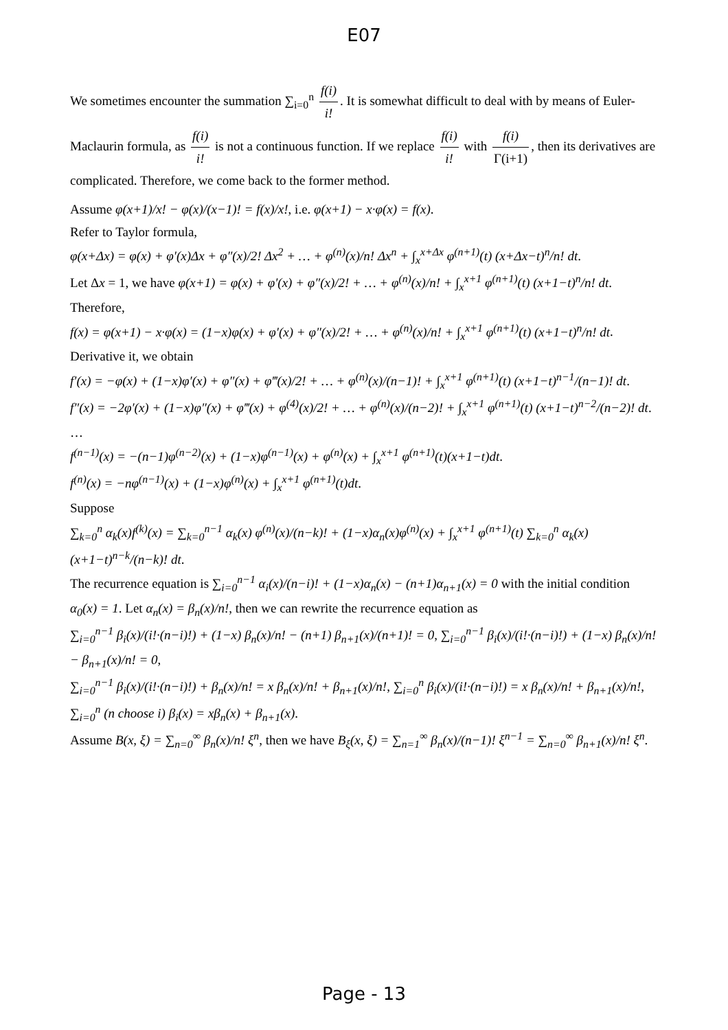E07
We sometimes encounter the summation ∑<sub>i=0</sub><sup>n</sup> f(i) i!. It is somewhat difficult to deal with by means of Euler-Maclaurin formula, as f(i) i! is not a continuous function. If we replace f(i) i! with f(i) Γ(i+1), then its derivatives are complicated. Therefore, we come back to the former method.
Assume φ(x+1)/x! − φ(x)/(x−1)! = f(x)/x!, i.e. φ(x+1) − x·φ(x) = f(x).
Refer to Taylor formula,
φ(x+Δx) = φ(x) + φ′(x)Δx + φ″(x)/2! Δx<sup>2</sup> + … + φ<sup>(n)</sup>(x)/n! Δx<sup>n</sup> + ∫<sub>x</sub><sup>x+Δx</sup> φ<sup>(n+1)</sup>(t) (x+Δx−t)<sup>n</sup>/n! dt.
Let Δx = 1, we have φ(x+1) = φ(x) + φ′(x) + φ″(x)/2! + … + φ<sup>(n)</sup>(x)/n! + ∫<sub>x</sub><sup>x+1</sup> φ<sup>(n+1)</sup>(t) (x+1−t)<sup>n</sup>/n! dt.
Therefore,
f(x) = φ(x+1) − x·φ(x) = (1−x)φ(x) + φ′(x) + φ″(x)/2! + … + φ<sup>(n)</sup>(x)/n! + ∫<sub>x</sub><sup>x+1</sup> φ<sup>(n+1)</sup>(t) (x+1−t)<sup>n</sup>/n! dt.
Derivative it, we obtain
f′(x) = −φ(x) + (1−x)φ′(x) + φ″(x) + φ‴(x)/2! + … + φ<sup>(n)</sup>(x)/(n−1)! + ∫<sub>x</sub><sup>x+1</sup> φ<sup>(n+1)</sup>(t) (x+1−t)<sup>n−1</sup>/(n−1)! dt.
f″(x) = −2φ′(x) + (1−x)φ″(x) + φ‴(x) + φ<sup>(4)</sup>(x)/2! + … + φ<sup>(n)</sup>(x)/(n−2)! + ∫<sub>x</sub><sup>x+1</sup> φ<sup>(n+1)</sup>(t) (x+1−t)<sup>n−2</sup>/(n−2)! dt.
…
f<sup>(n−1)</sup>(x) = −(n−1)φ<sup>(n−2)</sup>(x) + (1−x)φ<sup>(n−1)</sup>(x) + φ<sup>(n)</sup>(x) + ∫<sub>x</sub><sup>x+1</sup> φ<sup>(n+1)</sup>(t)(x+1−t)dt.
f<sup>(n)</sup>(x) = −nφ<sup>(n−1)</sup>(x) + (1−x)φ<sup>(n)</sup>(x) + ∫<sub>x</sub><sup>x+1</sup> φ<sup>(n+1)</sup>(t)dt.
Suppose
∑<sub>k=0</sub><sup>n</sup> α<sub>k</sub>(x)f<sup>(k)</sup>(x) = ∑<sub>k=0</sub><sup>n−1</sup> α<sub>k</sub>(x) φ<sup>(n)</sup>(x)/(n−k)! + (1−x)α<sub>n</sub>(x)φ<sup>(n)</sup>(x) + ∫<sub>x</sub><sup>x+1</sup> φ<sup>(n+1)</sup>(t) ∑<sub>k=0</sub><sup>n</sup> α<sub>k</sub>(x) (x+1−t)<sup>n−k</sup>/(n−k)! dt.
The recurrence equation is ∑<sub>i=0</sub><sup>n−1</sup> α<sub>i</sub>(x)/(n−i)! + (1−x)α<sub>n</sub>(x) − (n+1)α<sub>n+1</sub>(x) = 0 with the initial condition α<sub>0</sub>(x) = 1. Let α<sub>n</sub>(x) = β<sub>n</sub>(x)/n!, then we can rewrite the recurrence equation as
∑<sub>i=0</sub><sup>n−1</sup> β<sub>i</sub>(x)/(i!·(n−i)!) + (1−x) β<sub>n</sub>(x)/n! − (n+1) β<sub>n+1</sub>(x)/(n+1)! = 0, ∑<sub>i=0</sub><sup>n−1</sup> β<sub>i</sub>(x)/(i!·(n−i)!) + (1−x) β<sub>n</sub>(x)/n! − β<sub>n+1</sub>(x)/n! = 0,
∑<sub>i=0</sub><sup>n−1</sup> β<sub>i</sub>(x)/(i!·(n−i)!) + β<sub>n</sub>(x)/n! = x β<sub>n</sub>(x)/n! + β<sub>n+1</sub>(x)/n!, ∑<sub>i=0</sub><sup>n</sup> β<sub>i</sub>(x)/(i!·(n−i)!) = x β<sub>n</sub>(x)/n! + β<sub>n+1</sub>(x)/n!,
∑<sub>i=0</sub><sup>n</sup> (n choose i) β<sub>i</sub>(x) = xβ<sub>n</sub>(x) + β<sub>n+1</sub>(x).
Assume B(x, ξ) = ∑<sub>n=0</sub><sup>∞</sup> β<sub>n</sub>(x)/n! ξ<sup>n</sup>, then we have B<sub>ξ</sub>(x, ξ) = ∑<sub>n=1</sub><sup>∞</sup> β<sub>n</sub>(x)/(n−1)! ξ<sup>n−1</sup> = ∑<sub>n=0</sub><sup>∞</sup> β<sub>n+1</sub>(x)/n! ξ<sup>n</sup>.
Page - 13